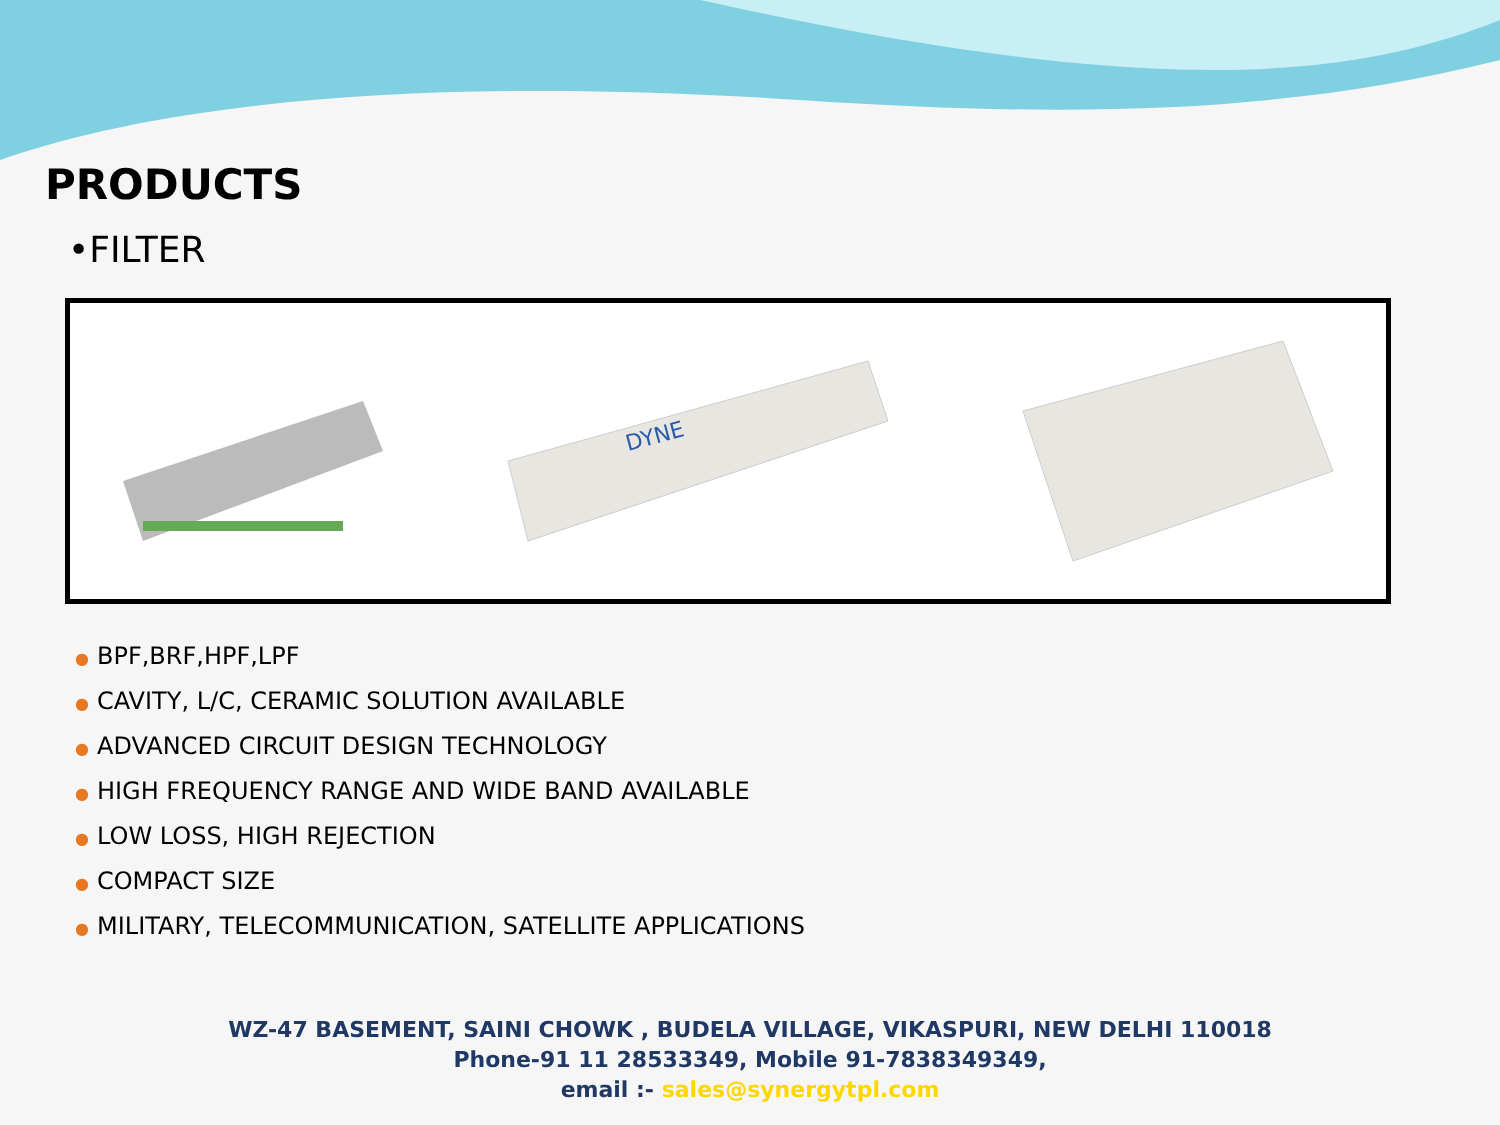PRODUCTS
•FILTER
DYNE
● BPF,BRF,HPF,LPF
● CAVITY, L/C, CERAMIC SOLUTION AVAILABLE
● ADVANCED CIRCUIT DESIGN TECHNOLOGY
● HIGH FREQUENCY RANGE AND WIDE BAND AVAILABLE
● LOW LOSS, HIGH REJECTION
● COMPACT SIZE
● MILITARY, TELECOMMUNICATION, SATELLITE APPLICATIONS
WZ-47 BASEMENT, SAINI CHOWK , BUDELA VILLAGE, VIKASPURI, NEW DELHI 110018
Phone-91 11 28533349, Mobile 91-7838349349,
email :- sales@synergytpl.com